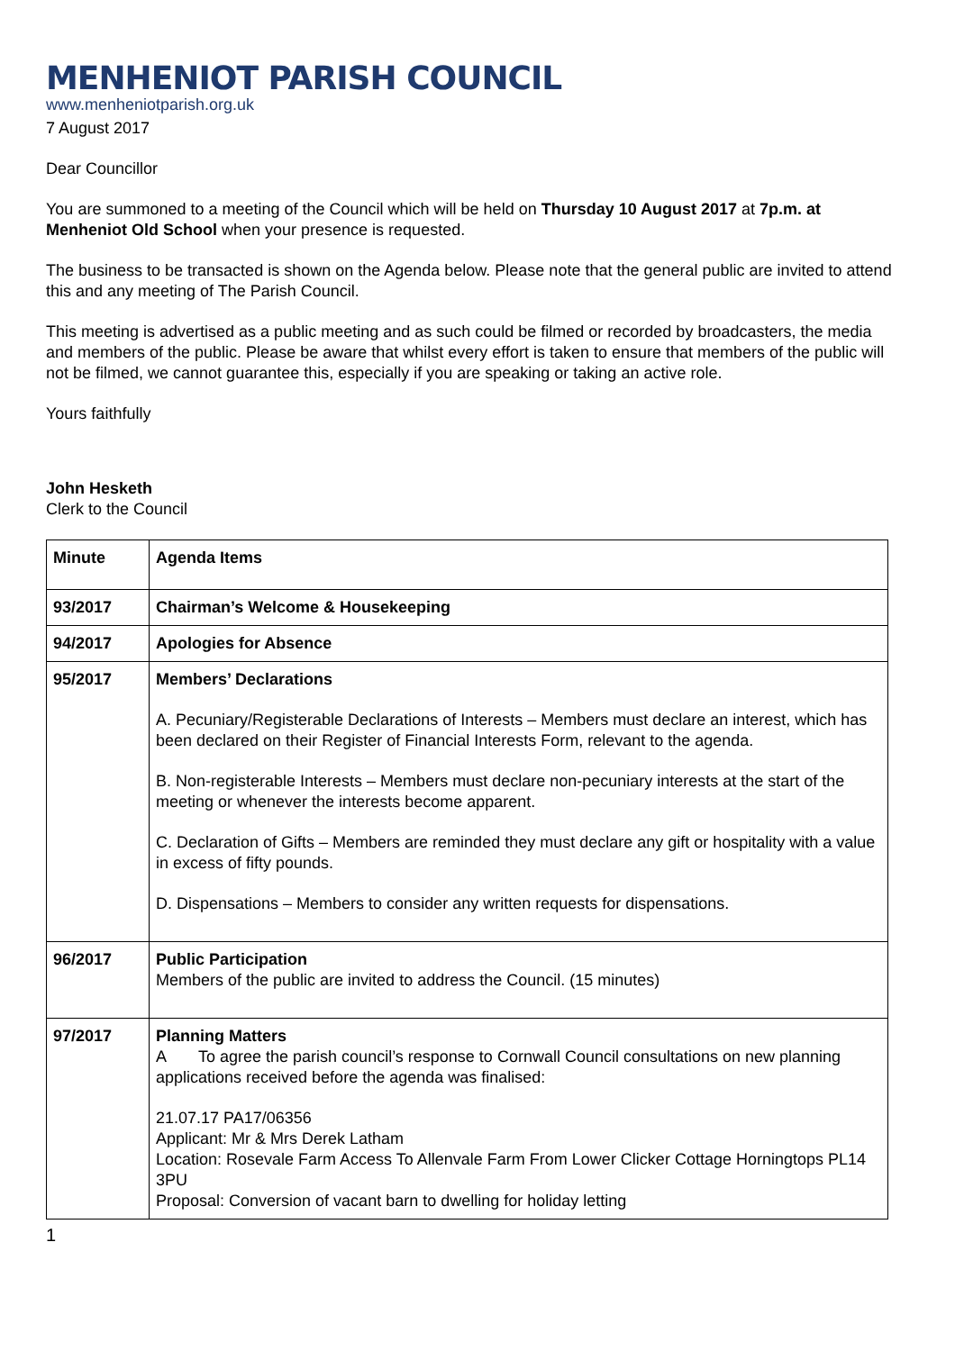MENHENIOT PARISH COUNCIL
www.menheniotparish.org.uk
7 August 2017
Dear Councillor
You are summoned to a meeting of the Council which will be held on Thursday 10 August 2017 at 7p.m. at Menheniot Old School when your presence is requested.
The business to be transacted is shown on the Agenda below. Please note that the general public are invited to attend this and any meeting of The Parish Council.
This meeting is advertised as a public meeting and as such could be filmed or recorded by broadcasters, the media and members of the public. Please be aware that whilst every effort is taken to ensure that members of the public will not be filmed, we cannot guarantee this, especially if you are speaking or taking an active role.
Yours faithfully
John Hesketh
Clerk to the Council
| Minute | Agenda Items |
| 93/2017 | Chairman’s Welcome & Housekeeping |
| 94/2017 | Apologies for Absence |
| 95/2017 | Members’ Declarations A. Pecuniary/Registerable Declarations of Interests – Members must declare an interest, which has been declared on their Register of Financial Interests Form, relevant to the agenda. B. Non-registerable Interests – Members must declare non-pecuniary interests at the start of the meeting or whenever the interests become apparent. C. Declaration of Gifts – Members are reminded they must declare any gift or hospitality with a value in excess of fifty pounds. D. Dispensations – Members to consider any written requests for dispensations. |
| 96/2017 | Public Participation Members of the public are invited to address the Council. (15 minutes) |
| 97/2017 | Planning Matters A To agree the parish council’s response to Cornwall Council consultations on new planning applications received before the agenda was finalised: 21.07.17 PA17/06356 Applicant: Mr & Mrs Derek Latham Location: Rosevale Farm Access To Allenvale Farm From Lower Clicker Cottage Horningtops PL14 3PU Proposal: Conversion of vacant barn to dwelling for holiday letting |
1